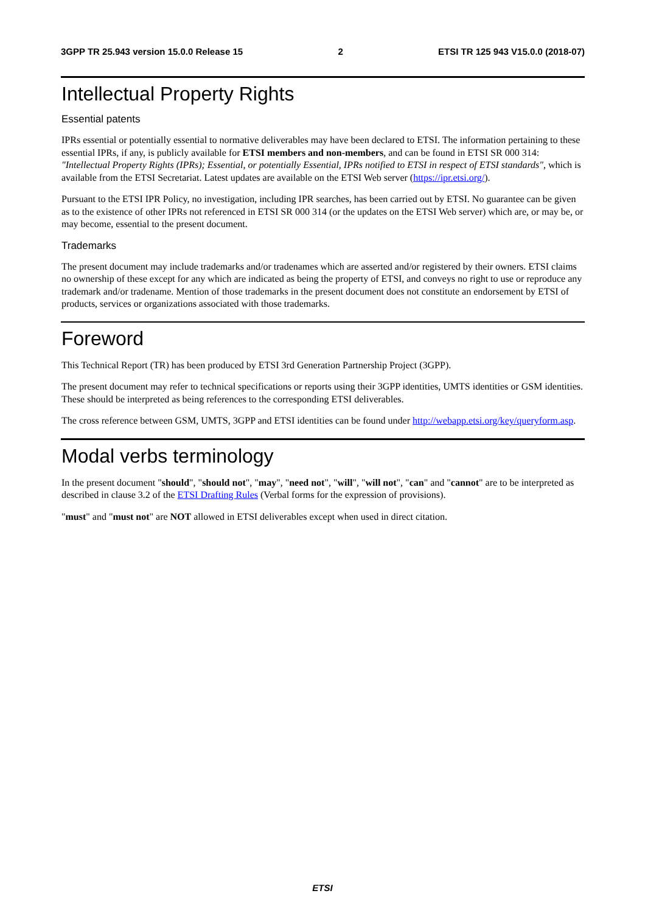3GPP TR 25.943 version 15.0.0 Release 15 2 ETSI TR 125 943 V15.0.0 (2018-07)
Intellectual Property Rights
Essential patents
IPRs essential or potentially essential to normative deliverables may have been declared to ETSI. The information pertaining to these essential IPRs, if any, is publicly available for ETSI members and non-members, and can be found in ETSI SR 000 314: "Intellectual Property Rights (IPRs); Essential, or potentially Essential, IPRs notified to ETSI in respect of ETSI standards", which is available from the ETSI Secretariat. Latest updates are available on the ETSI Web server (https://ipr.etsi.org/).
Pursuant to the ETSI IPR Policy, no investigation, including IPR searches, has been carried out by ETSI. No guarantee can be given as to the existence of other IPRs not referenced in ETSI SR 000 314 (or the updates on the ETSI Web server) which are, or may be, or may become, essential to the present document.
Trademarks
The present document may include trademarks and/or tradenames which are asserted and/or registered by their owners. ETSI claims no ownership of these except for any which are indicated as being the property of ETSI, and conveys no right to use or reproduce any trademark and/or tradename. Mention of those trademarks in the present document does not constitute an endorsement by ETSI of products, services or organizations associated with those trademarks.
Foreword
This Technical Report (TR) has been produced by ETSI 3rd Generation Partnership Project (3GPP).
The present document may refer to technical specifications or reports using their 3GPP identities, UMTS identities or GSM identities. These should be interpreted as being references to the corresponding ETSI deliverables.
The cross reference between GSM, UMTS, 3GPP and ETSI identities can be found under http://webapp.etsi.org/key/queryform.asp.
Modal verbs terminology
In the present document "should", "should not", "may", "need not", "will", "will not", "can" and "cannot" are to be interpreted as described in clause 3.2 of the ETSI Drafting Rules (Verbal forms for the expression of provisions).
"must" and "must not" are NOT allowed in ETSI deliverables except when used in direct citation.
ETSI